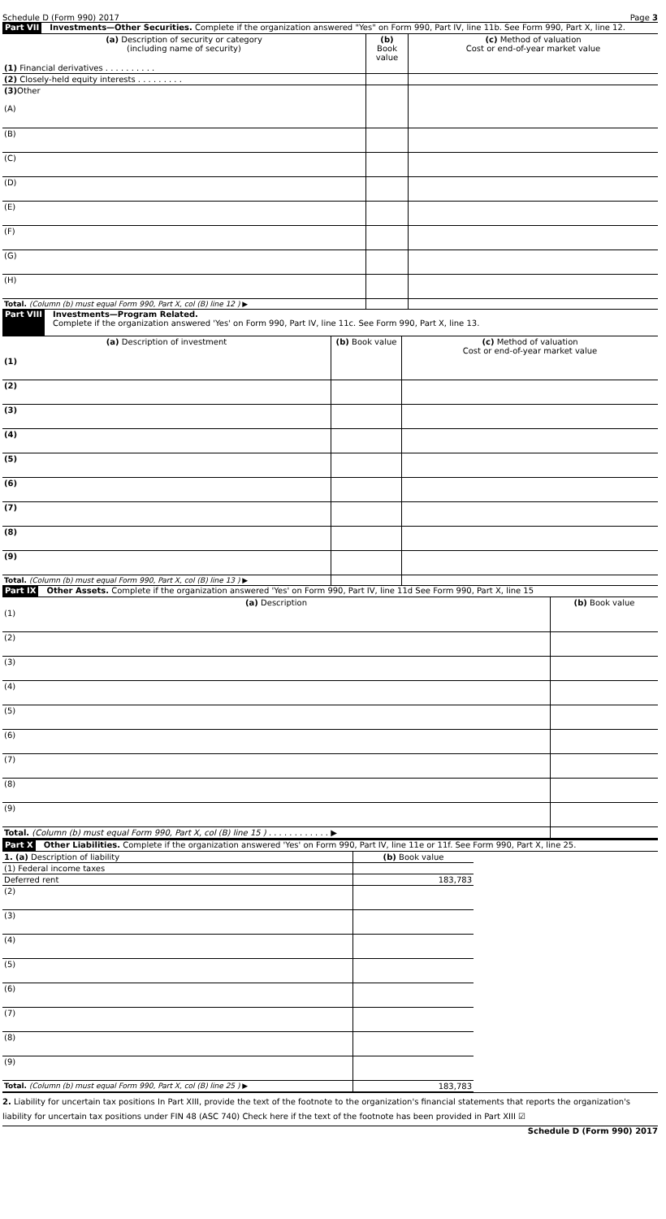Schedule D (Form 990) 2017 Page 3
Part VII
Investments—Other Securities. Complete if the organization answered "Yes" on Form 990, Part IV, line 11b. See Form 990, Part X, line 12.
| (a) Description of security or category (including name of security) | (b) Book value | (c) Method of valuation Cost or end-of-year market value |
| --- | --- | --- |
| (1) Financial derivatives . . . . . . . . . . | | |
| (2) Closely-held equity interests . . . . . . . . . | | |
| (3) Other (A) | | |
| (B) | | |
| (C) | | |
| (D) | | |
| (E) | | |
| (F) | | |
| (G) | | |
| (H) | | |
| Total. (Column (b) must equal Form 990, Part X, col (B) line 12 ) ▶ | | |
Part VIII
Investments—Program Related.
Complete if the organization answered 'Yes' on Form 990, Part IV, line 11c. See Form 990, Part X, line 13.
| (a) Description of investment | (b) Book value | (c) Method of valuation Cost or end-of-year market value |
| --- | --- | --- |
| (1) | | |
| (2) | | |
| (3) | | |
| (4) | | |
| (5) | | |
| (6) | | |
| (7) | | |
| (8) | | |
| (9) | | |
| Total. (Column (b) must equal Form 990, Part X, col (B) line 13 ) ▶ | | |
Part IX
Other Assets. Complete if the organization answered 'Yes' on Form 990, Part IV, line 11d See Form 990, Part X, line 15
| (a) Description | (b) Book value |
| --- | --- |
| (1) | |
| (2) | |
| (3) | |
| (4) | |
| (5) | |
| (6) | |
| (7) | |
| (8) | |
| (9) | |
| Total. (Column (b) must equal Form 990, Part X, col (B) line 15 ) . . . . . . . . . . . . ▶ | |
Part X
Other Liabilities. Complete if the organization answered 'Yes' on Form 990, Part IV, line 11e or 11f. See Form 990, Part X, line 25.
| 1. (a) Description of liability | (b) Book value |
| (1) Federal income taxes | |
| Deferred rent | 183,783 |
| (2) | |
| (3) | |
| (4) | |
| (5) | |
| (6) | |
| (7) | |
| (8) | |
| (9) | |
| Total. (Column (b) must equal Form 990, Part X, col (B) line 25 ) ▶ | 183,783 |
2. Liability for uncertain tax positions In Part XIII, provide the text of the footnote to the organization's financial statements that reports the organization's liability for uncertain tax positions under FIN 48 (ASC 740) Check here if the text of the footnote has been provided in Part XIII ☑
Schedule D (Form 990) 2017